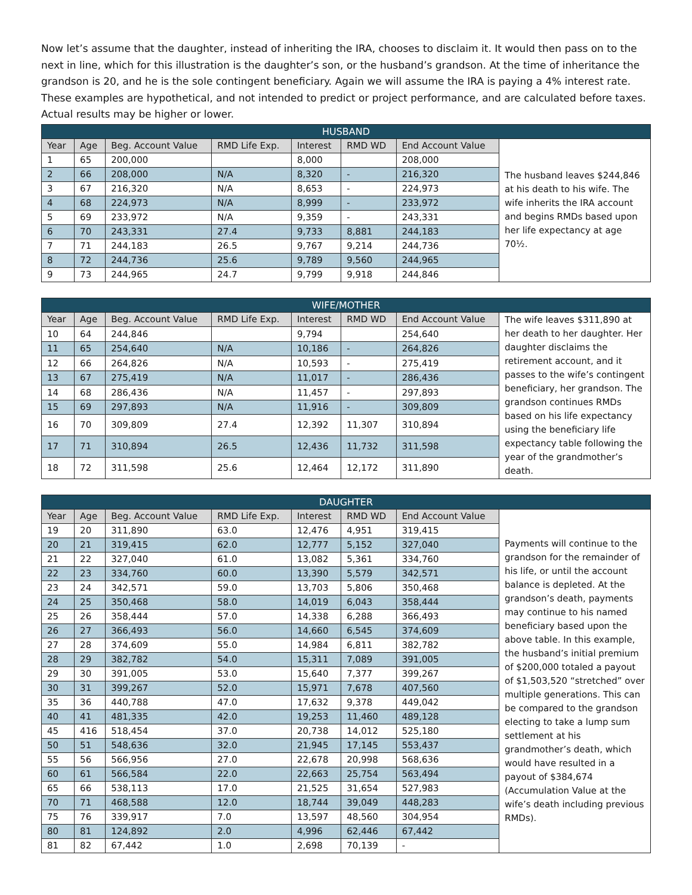Now let’s assume that the daughter, instead of inheriting the IRA, chooses to disclaim it. It would then pass on to the next in line, which for this illustration is the daughter’s son, or the husband’s grandson. At the time of inheritance the grandson is 20, and he is the sole contingent beneficiary. Again we will assume the IRA is paying a 4% interest rate. These examples are hypothetical, and not intended to predict or project performance, and are calculated before taxes. Actual results may be higher or lower.
| HUSBAND | | | | | | | |
| --- | --- | --- | --- | --- | --- | --- | --- |
| Year | Age | Beg. Account Value | RMD Life Exp. | Interest | RMD WD | End Account Value | The husband leaves $244,846 at his death to his wife. The wife inherits the IRA account and begins RMDs based upon her life expectancy at age 70½. |
| 1 | 65 | 200,000 | | 8,000 | | 208,000 | |
| 2 | 66 | 208,000 | N/A | 8,320 | - | 216,320 | |
| 3 | 67 | 216,320 | N/A | 8,653 | - | 224,973 | |
| 4 | 68 | 224,973 | N/A | 8,999 | - | 233,972 | |
| 5 | 69 | 233,972 | N/A | 9,359 | - | 243,331 | |
| 6 | 70 | 243,331 | 27.4 | 9,733 | 8,881 | 244,183 | |
| 7 | 71 | 244,183 | 26.5 | 9,767 | 9,214 | 244,736 | |
| 8 | 72 | 244,736 | 25.6 | 9,789 | 9,560 | 244,965 | |
| 9 | 73 | 244,965 | 24.7 | 9,799 | 9,918 | 244,846 | |
| WIFE/MOTHER | | | | | | | |
| --- | --- | --- | --- | --- | --- | --- | --- |
| Year | Age | Beg. Account Value | RMD Life Exp. | Interest | RMD WD | End Account Value | The wife leaves $311,890 at her death to her daughter. Her daughter disclaims the retirement account, and it passes to the wife’s contingent beneficiary, her grandson. The grandson continues RMDs based on his life expectancy using the beneficiary life expectancy table following the year of the grandmother’s death. |
| 10 | 64 | 244,846 | | 9,794 | | 254,640 | |
| 11 | 65 | 254,640 | N/A | 10,186 | - | 264,826 | |
| 12 | 66 | 264,826 | N/A | 10,593 | - | 275,419 | |
| 13 | 67 | 275,419 | N/A | 11,017 | - | 286,436 | |
| 14 | 68 | 286,436 | N/A | 11,457 | - | 297,893 | |
| 15 | 69 | 297,893 | N/A | 11,916 | - | 309,809 | |
| 16 | 70 | 309,809 | 27.4 | 12,392 | 11,307 | 310,894 | |
| 17 | 71 | 310,894 | 26.5 | 12,436 | 11,732 | 311,598 | |
| 18 | 72 | 311,598 | 25.6 | 12,464 | 12,172 | 311,890 | |
| DAUGHTER | | | | | | | |
| --- | --- | --- | --- | --- | --- | --- | --- |
| Year | Age | Beg. Account Value | RMD Life Exp. | Interest | RMD WD | End Account Value | Payments will continue to the grandson for the remainder of his life, or until the account balance is depleted. At the grandson’s death, payments may continue to his named beneficiary based upon the above table. In this example, the husband’s initial premium of $200,000 totaled a payout of $1,503,520 “stretched” over multiple generations. This can be compared to the grandson electing to take a lump sum settlement at his grandmother’s death, which would have resulted in a payout of $384,674 (Accumulation Value at the wife’s death including previous RMDs). |
| 19 | 20 | 311,890 | 63.0 | 12,476 | 4,951 | 319,415 | |
| 20 | 21 | 319,415 | 62.0 | 12,777 | 5,152 | 327,040 | |
| 21 | 22 | 327,040 | 61.0 | 13,082 | 5,361 | 334,760 | |
| 22 | 23 | 334,760 | 60.0 | 13,390 | 5,579 | 342,571 | |
| 23 | 24 | 342,571 | 59.0 | 13,703 | 5,806 | 350,468 | |
| 24 | 25 | 350,468 | 58.0 | 14,019 | 6,043 | 358,444 | |
| 25 | 26 | 358,444 | 57.0 | 14,338 | 6,288 | 366,493 | |
| 26 | 27 | 366,493 | 56.0 | 14,660 | 6,545 | 374,609 | |
| 27 | 28 | 374,609 | 55.0 | 14,984 | 6,811 | 382,782 | |
| 28 | 29 | 382,782 | 54.0 | 15,311 | 7,089 | 391,005 | |
| 29 | 30 | 391,005 | 53.0 | 15,640 | 7,377 | 399,267 | |
| 30 | 31 | 399,267 | 52.0 | 15,971 | 7,678 | 407,560 | |
| 35 | 36 | 440,788 | 47.0 | 17,632 | 9,378 | 449,042 | |
| 40 | 41 | 481,335 | 42.0 | 19,253 | 11,460 | 489,128 | |
| 45 | 416 | 518,454 | 37.0 | 20,738 | 14,012 | 525,180 | |
| 50 | 51 | 548,636 | 32.0 | 21,945 | 17,145 | 553,437 | |
| 55 | 56 | 566,956 | 27.0 | 22,678 | 20,998 | 568,636 | |
| 60 | 61 | 566,584 | 22.0 | 22,663 | 25,754 | 563,494 | |
| 65 | 66 | 538,113 | 17.0 | 21,525 | 31,654 | 527,983 | |
| 70 | 71 | 468,588 | 12.0 | 18,744 | 39,049 | 448,283 | |
| 75 | 76 | 339,917 | 7.0 | 13,597 | 48,560 | 304,954 | |
| 80 | 81 | 124,892 | 2.0 | 4,996 | 62,446 | 67,442 | |
| 81 | 82 | 67,442 | 1.0 | 2,698 | 70,139 | - | |